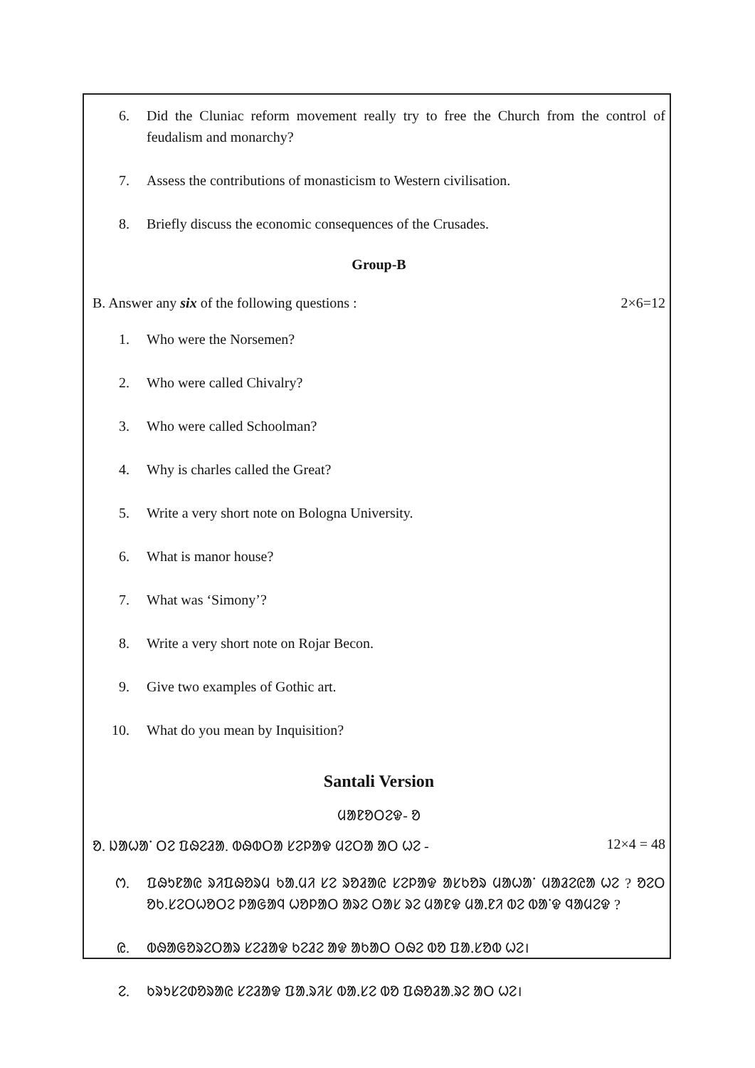6. Did the Cluniac reform movement really try to free the Church from the control of feudalism and monarchy?
7. Assess the contributions of monasticism to Western civilisation.
8. Briefly discuss the economic consequences of the Crusades.
Group-B
B. Answer any six of the following questions : 2×6=12
1. Who were the Norsemen?
2. Who were called Chivalry?
3. Who were called Schoolman?
4. Why is charles called the Great?
5. Write a very short note on Bologna University.
6. What is manor house?
7. What was ‘Simony’?
8. Write a very short note on Rojar Becon.
9. Give two examples of Gothic art.
10. What do you mean by Inquisition?
Santali Version
ᱢᱟᱱᱚᱛᱮᱫ- ᱚ
ᱚ. ᱡᱟᱦᱟᱸ ᱛᱮ ᱯᱷᱮᱲᱟ. ᱵᱷᱵᱛᱟ ᱥᱮᱞᱟᱫ ᱢᱮᱛᱟ ᱟᱛ ᱦᱮ - 12×4 = 48
ᱬ. ᱯᱷᱩᱱᱟᱭ ᱨᱤᱯᱷᱚᱨᱢ ᱠᱟᱹᱢᱤ ᱥᱮ ᱨᱚᱲᱟᱭ ᱥᱮᱞᱟᱫ ᱟᱥᱠᱚᱨ ᱢᱟᱦᱟᱸ ᱢᱟᱲᱮᱭᱟ ᱦᱮ ? ᱚᱮᱛ ᱚᱠ.ᱥᱮᱛᱦᱚᱛᱮ ᱞᱟᱜᱟᱧ ᱦᱚᱞᱟᱛ ᱟᱨᱮ ᱛᱟᱥ ᱨᱮ ᱢᱟᱱᱫ ᱢᱟᱹᱱᱤ ᱵᱮ ᱵᱟᱸᱫ ᱧᱟᱢᱮᱫ ?
ᱭ. ᱵᱷᱟᱜᱚᱨᱮᱛᱟᱨ ᱥᱮᱲᱟᱫ ᱠᱮᱲᱮ ᱟᱫ ᱟᱠᱟᱛ ᱛᱷᱮ ᱵᱚ ᱯᱟᱹᱥᱚᱵ ᱦᱮ।
ᱮ. ᱠᱨᱩᱥᱮᱰᱚᱨᱟᱭ ᱥᱮᱲᱟᱫ ᱯᱟᱹᱨᱤᱥ ᱵᱟᱹᱥᱮ ᱵᱚ ᱯᱷᱚᱲᱟ.ᱨᱮ ᱟᱛ ᱦᱮ।